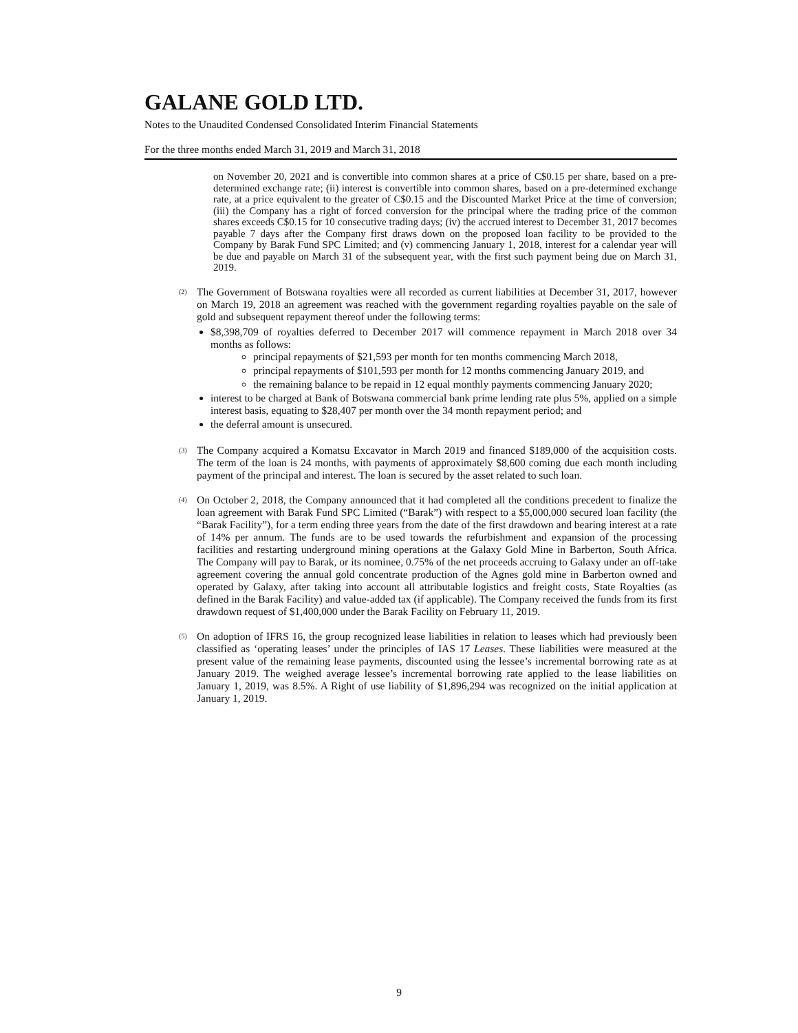GALANE GOLD LTD.
Notes to the Unaudited Condensed Consolidated Interim Financial Statements
For the three months ended March 31, 2019 and March 31, 2018
on November 20, 2021 and is convertible into common shares at a price of C$0.15 per share, based on a pre-determined exchange rate; (ii) interest is convertible into common shares, based on a pre-determined exchange rate, at a price equivalent to the greater of C$0.15 and the Discounted Market Price at the time of conversion; (iii) the Company has a right of forced conversion for the principal where the trading price of the common shares exceeds C$0.15 for 10 consecutive trading days; (iv) the accrued interest to December 31, 2017 becomes payable 7 days after the Company first draws down on the proposed loan facility to be provided to the Company by Barak Fund SPC Limited; and (v) commencing January 1, 2018, interest for a calendar year will be due and payable on March 31 of the subsequent year, with the first such payment being due on March 31, 2019.
<sup>(2)</sup>
The Government of Botswana royalties were all recorded as current liabilities at December 31, 2017, however on March 19, 2018 an agreement was reached with the government regarding royalties payable on the sale of gold and subsequent repayment thereof under the following terms:
$8,398,709 of royalties deferred to December 2017 will commence repayment in March 2018 over 34 months as follows:
principal repayments of $21,593 per month for ten months commencing March 2018,
principal repayments of $101,593 per month for 12 months commencing January 2019, and
the remaining balance to be repaid in 12 equal monthly payments commencing January 2020;
interest to be charged at Bank of Botswana commercial bank prime lending rate plus 5%, applied on a simple interest basis, equating to $28,407 per month over the 34 month repayment period; and
the deferral amount is unsecured.
<sup>(3)</sup>
The Company acquired a Komatsu Excavator in March 2019 and financed $189,000 of the acquisition costs. The term of the loan is 24 months, with payments of approximately $8,600 coming due each month including payment of the principal and interest. The loan is secured by the asset related to such loan.
<sup>(4)</sup>
On October 2, 2018, the Company announced that it had completed all the conditions precedent to finalize the loan agreement with Barak Fund SPC Limited (“Barak”) with respect to a $5,000,000 secured loan facility (the “Barak Facility”), for a term ending three years from the date of the first drawdown and bearing interest at a rate of 14% per annum. The funds are to be used towards the refurbishment and expansion of the processing facilities and restarting underground mining operations at the Galaxy Gold Mine in Barberton, South Africa. The Company will pay to Barak, or its nominee, 0.75% of the net proceeds accruing to Galaxy under an off-take agreement covering the annual gold concentrate production of the Agnes gold mine in Barberton owned and operated by Galaxy, after taking into account all attributable logistics and freight costs, State Royalties (as defined in the Barak Facility) and value-added tax (if applicable). The Company received the funds from its first drawdown request of $1,400,000 under the Barak Facility on February 11, 2019.
<sup>(5)</sup>
On adoption of IFRS 16, the group recognized lease liabilities in relation to leases which had previously been classified as ‘operating leases’ under the principles of IAS 17 Leases. These liabilities were measured at the present value of the remaining lease payments, discounted using the lessee’s incremental borrowing rate as at January 2019. The weighed average lessee’s incremental borrowing rate applied to the lease liabilities on January 1, 2019, was 8.5%. A Right of use liability of $1,896,294 was recognized on the initial application at January 1, 2019.
9